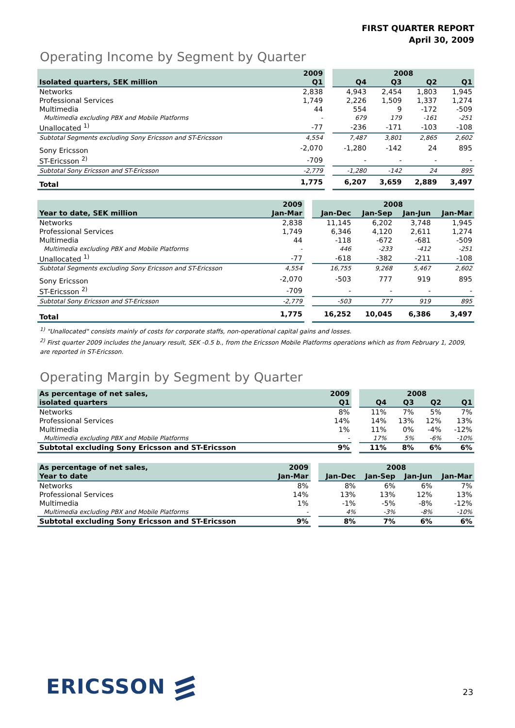FIRST QUARTER REPORT
April 30, 2009
Operating Income by Segment by Quarter
| | 2009 | | 2008 | | | |
| --- | --- | --- | --- | --- | --- | --- |
| Isolated quarters, SEK million | Q1 | | Q4 | Q3 | Q2 | Q1 |
| Networks | 2,838 | | 4,943 | 2,454 | 1,803 | 1,945 |
| Professional Services | 1,749 | | 2,226 | 1,509 | 1,337 | 1,274 |
| Multimedia | 44 | | 554 | 9 | -172 | -509 |
| Multimedia excluding PBX and Mobile Platforms | - | | 679 | 179 | -161 | -251 |
| Unallocated <sup>1)</sup> | -77 | | -236 | -171 | -103 | -108 |
| Subtotal Segments excluding Sony Ericsson and ST-Ericsson | 4,554 | | 7,487 | 3,801 | 2,865 | 2,602 |
| Sony Ericsson | -2,070 | | -1,280 | -142 | 24 | 895 |
| ST-Ericsson <sup>2)</sup> | -709 | | - | - | - | - |
| Subtotal Sony Ericsson and ST-Ericsson | -2,779 | | -1,280 | -142 | 24 | 895 |
| Total | 1,775 | | 6,207 | 3,659 | 2,889 | 3,497 |
| | 2009 | | 2008 | | | |
| --- | --- | --- | --- | --- | --- | --- |
| Year to date, SEK million | Jan-Mar | | Jan-Dec | Jan-Sep | Jan-Jun | Jan-Mar |
| Networks | 2,838 | | 11,145 | 6,202 | 3,748 | 1,945 |
| Professional Services | 1,749 | | 6,346 | 4,120 | 2,611 | 1,274 |
| Multimedia | 44 | | -118 | -672 | -681 | -509 |
| Multimedia excluding PBX and Mobile Platforms | - | | 446 | -233 | -412 | -251 |
| Unallocated <sup>1)</sup> | -77 | | -618 | -382 | -211 | -108 |
| Subtotal Segments excluding Sony Ericsson and ST-Ericsson | 4,554 | | 16,755 | 9,268 | 5,467 | 2,602 |
| Sony Ericsson | -2,070 | | -503 | 777 | 919 | 895 |
| ST-Ericsson <sup>2)</sup> | -709 | | - | - | - | - |
| Subtotal Sony Ericsson and ST-Ericsson | -2,779 | | -503 | 777 | 919 | 895 |
| Total | 1,775 | | 16,252 | 10,045 | 6,386 | 3,497 |
<sup>1)</sup> "Unallocated" consists mainly of costs for corporate staffs, non-operational capital gains and losses.
<sup>2)</sup> First quarter 2009 includes the January result, SEK -0.5 b., from the Ericsson Mobile Platforms operations which as from February 1, 2009, are reported in ST-Ericsson.
Operating Margin by Segment by Quarter
| As percentage of net sales, | 2009 | | 2008 | | | |
| --- | --- | --- | --- | --- | --- | --- |
| isolated quarters | Q1 | | Q4 | Q3 | Q2 | Q1 |
| Networks | 8% | | 11% | 7% | 5% | 7% |
| Professional Services | 14% | | 14% | 13% | 12% | 13% |
| Multimedia | 1% | | 11% | 0% | -4% | -12% |
| Multimedia excluding PBX and Mobile Platforms | - | | 17% | 5% | -6% | -10% |
| Subtotal excluding Sony Ericsson and ST-Ericsson | 9% | | 11% | 8% | 6% | 6% |
| As percentage of net sales, | 2009 | | 2008 | | | |
| --- | --- | --- | --- | --- | --- | --- |
| Year to date | Jan-Mar | | Jan-Dec | Jan-Sep | Jan-Jun | Jan-Mar |
| Networks | 8% | | 8% | 6% | 6% | 7% |
| Professional Services | 14% | | 13% | 13% | 12% | 13% |
| Multimedia | 1% | | -1% | -5% | -8% | -12% |
| Multimedia excluding PBX and Mobile Platforms | - | | 4% | -3% | -8% | -10% |
| Subtotal excluding Sony Ericsson and ST-Ericsson | 9% | | 8% | 7% | 6% | 6% |
ERICSSON 23